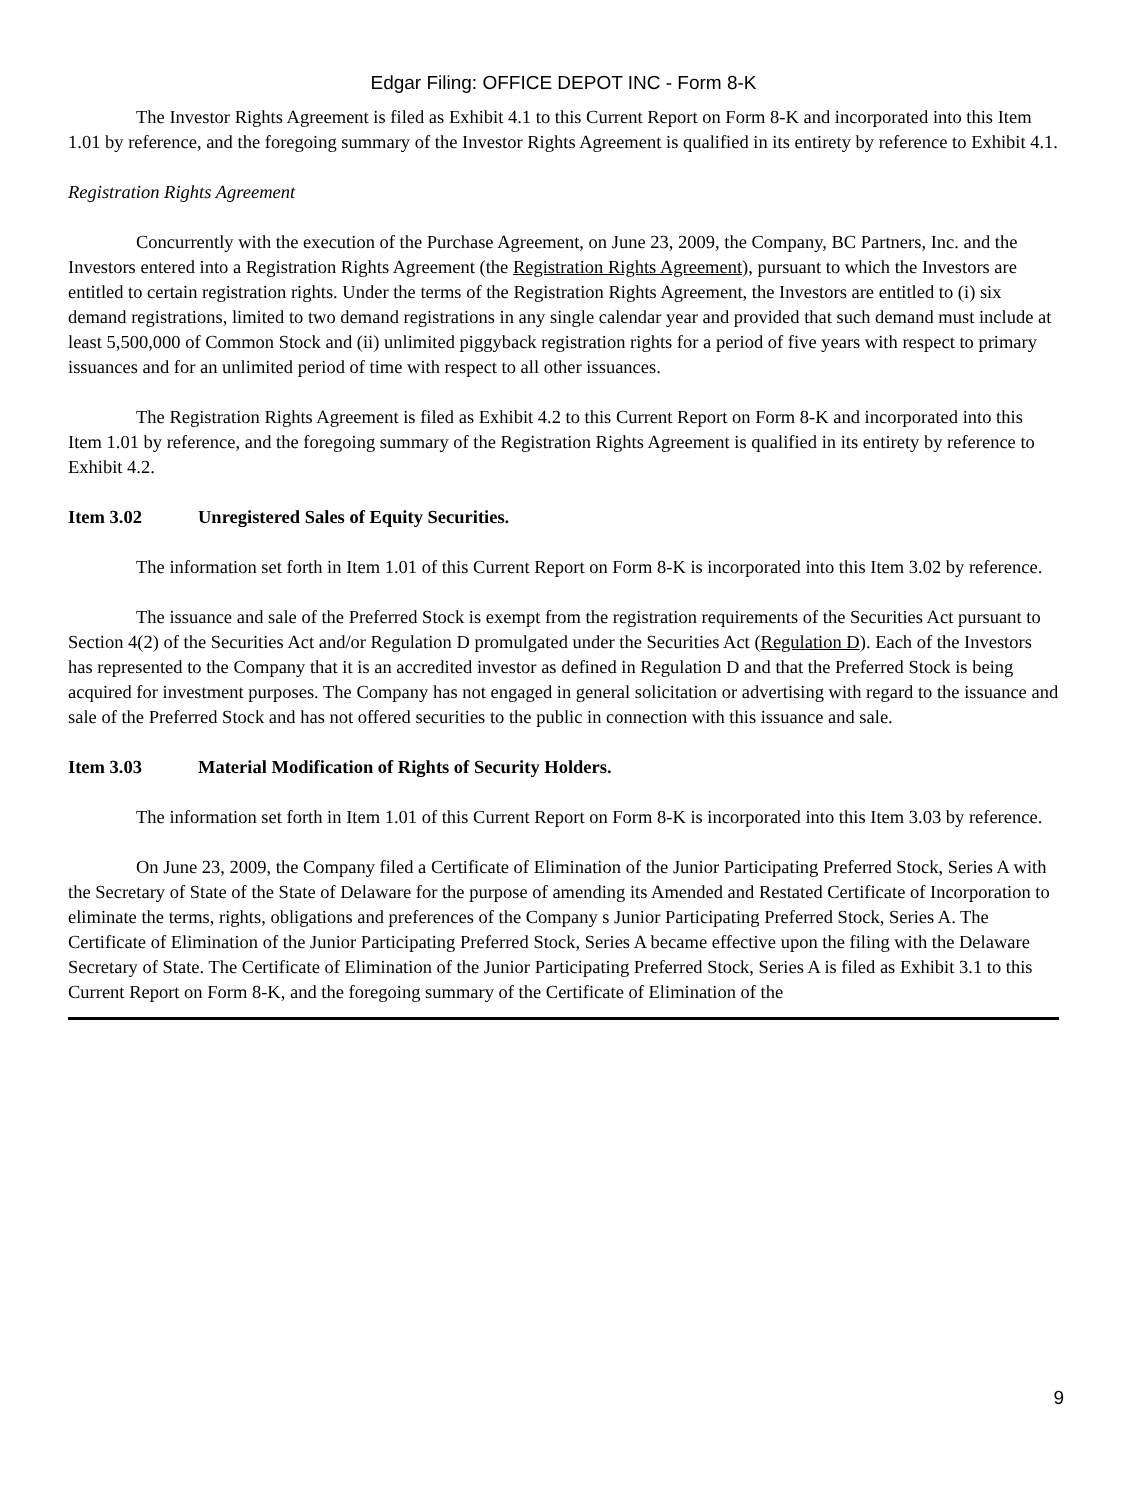Edgar Filing: OFFICE DEPOT INC - Form 8-K
The Investor Rights Agreement is filed as Exhibit 4.1 to this Current Report on Form 8-K and incorporated into this Item 1.01 by reference, and the foregoing summary of the Investor Rights Agreement is qualified in its entirety by reference to Exhibit 4.1.
Registration Rights Agreement
Concurrently with the execution of the Purchase Agreement, on June 23, 2009, the Company, BC Partners, Inc. and the Investors entered into a Registration Rights Agreement (the Registration Rights Agreement), pursuant to which the Investors are entitled to certain registration rights. Under the terms of the Registration Rights Agreement, the Investors are entitled to (i) six demand registrations, limited to two demand registrations in any single calendar year and provided that such demand must include at least 5,500,000 of Common Stock and (ii) unlimited piggyback registration rights for a period of five years with respect to primary issuances and for an unlimited period of time with respect to all other issuances.
The Registration Rights Agreement is filed as Exhibit 4.2 to this Current Report on Form 8-K and incorporated into this Item 1.01 by reference, and the foregoing summary of the Registration Rights Agreement is qualified in its entirety by reference to Exhibit 4.2.
Item 3.02 Unregistered Sales of Equity Securities.
The information set forth in Item 1.01 of this Current Report on Form 8-K is incorporated into this Item 3.02 by reference.
The issuance and sale of the Preferred Stock is exempt from the registration requirements of the Securities Act pursuant to Section 4(2) of the Securities Act and/or Regulation D promulgated under the Securities Act (Regulation D). Each of the Investors has represented to the Company that it is an accredited investor as defined in Regulation D and that the Preferred Stock is being acquired for investment purposes. The Company has not engaged in general solicitation or advertising with regard to the issuance and sale of the Preferred Stock and has not offered securities to the public in connection with this issuance and sale.
Item 3.03 Material Modification of Rights of Security Holders.
The information set forth in Item 1.01 of this Current Report on Form 8-K is incorporated into this Item 3.03 by reference.
On June 23, 2009, the Company filed a Certificate of Elimination of the Junior Participating Preferred Stock, Series A with the Secretary of State of the State of Delaware for the purpose of amending its Amended and Restated Certificate of Incorporation to eliminate the terms, rights, obligations and preferences of the Company s Junior Participating Preferred Stock, Series A. The Certificate of Elimination of the Junior Participating Preferred Stock, Series A became effective upon the filing with the Delaware Secretary of State. The Certificate of Elimination of the Junior Participating Preferred Stock, Series A is filed as Exhibit 3.1 to this Current Report on Form 8-K, and the foregoing summary of the Certificate of Elimination of the
9